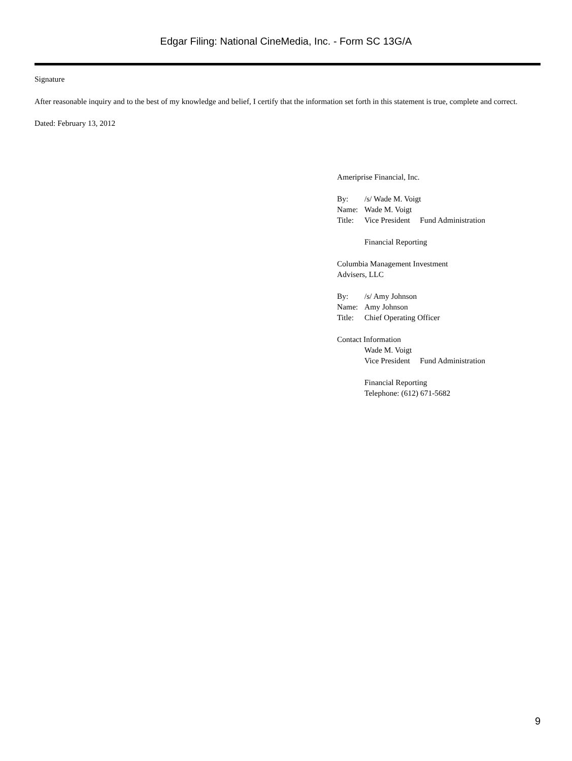Edgar Filing: National CineMedia, Inc. - Form SC 13G/A
Signature
After reasonable inquiry and to the best of my knowledge and belief, I certify that the information set forth in this statement is true, complete and correct.
Dated: February 13, 2012
Ameriprise Financial, Inc.
By: /s/ Wade M. Voigt
Name: Wade M. Voigt
Title: Vice President Fund Administration
Financial Reporting
Columbia Management Investment
Advisers, LLC
By: /s/ Amy Johnson
Name: Amy Johnson
Title: Chief Operating Officer
Contact Information
Wade M. Voigt
Vice President Fund Administration
Financial Reporting
Telephone: (612) 671-5682
9